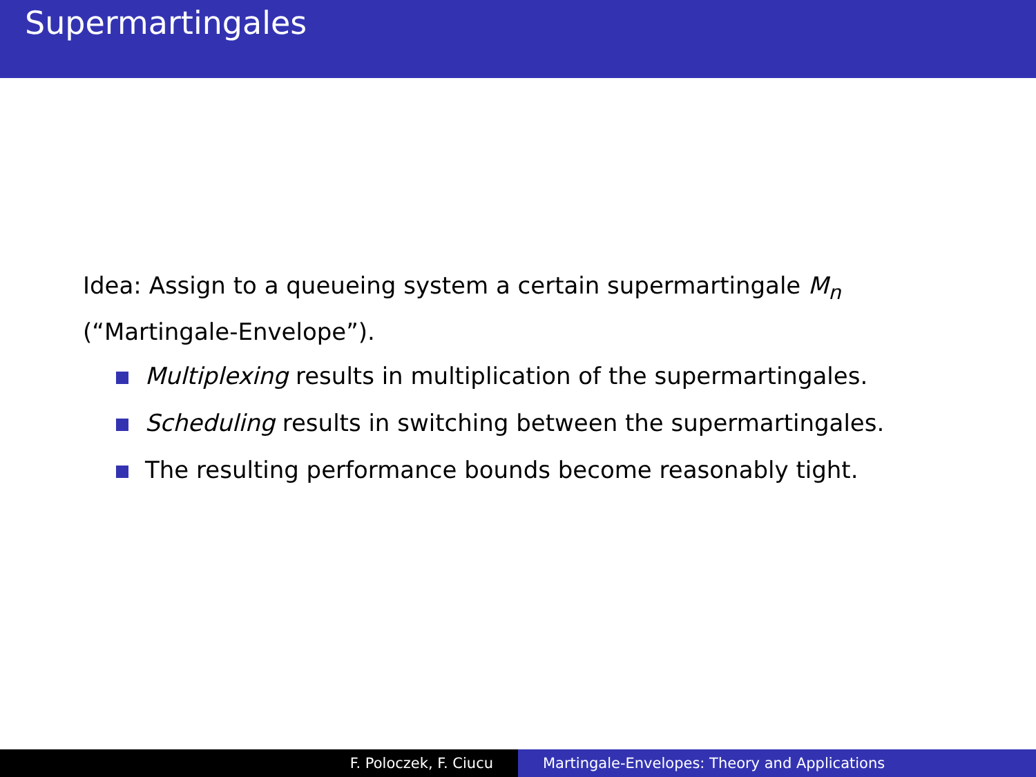Supermartingales
Idea: Assign to a queueing system a certain supermartingale M<sub>n</sub>
(“Martingale-Envelope”).
Multiplexing results in multiplication of the supermartingales.
Scheduling results in switching between the supermartingales.
The resulting performance bounds become reasonably tight.
F. Poloczek, F. Ciucu Martingale-Envelopes: Theory and Applications